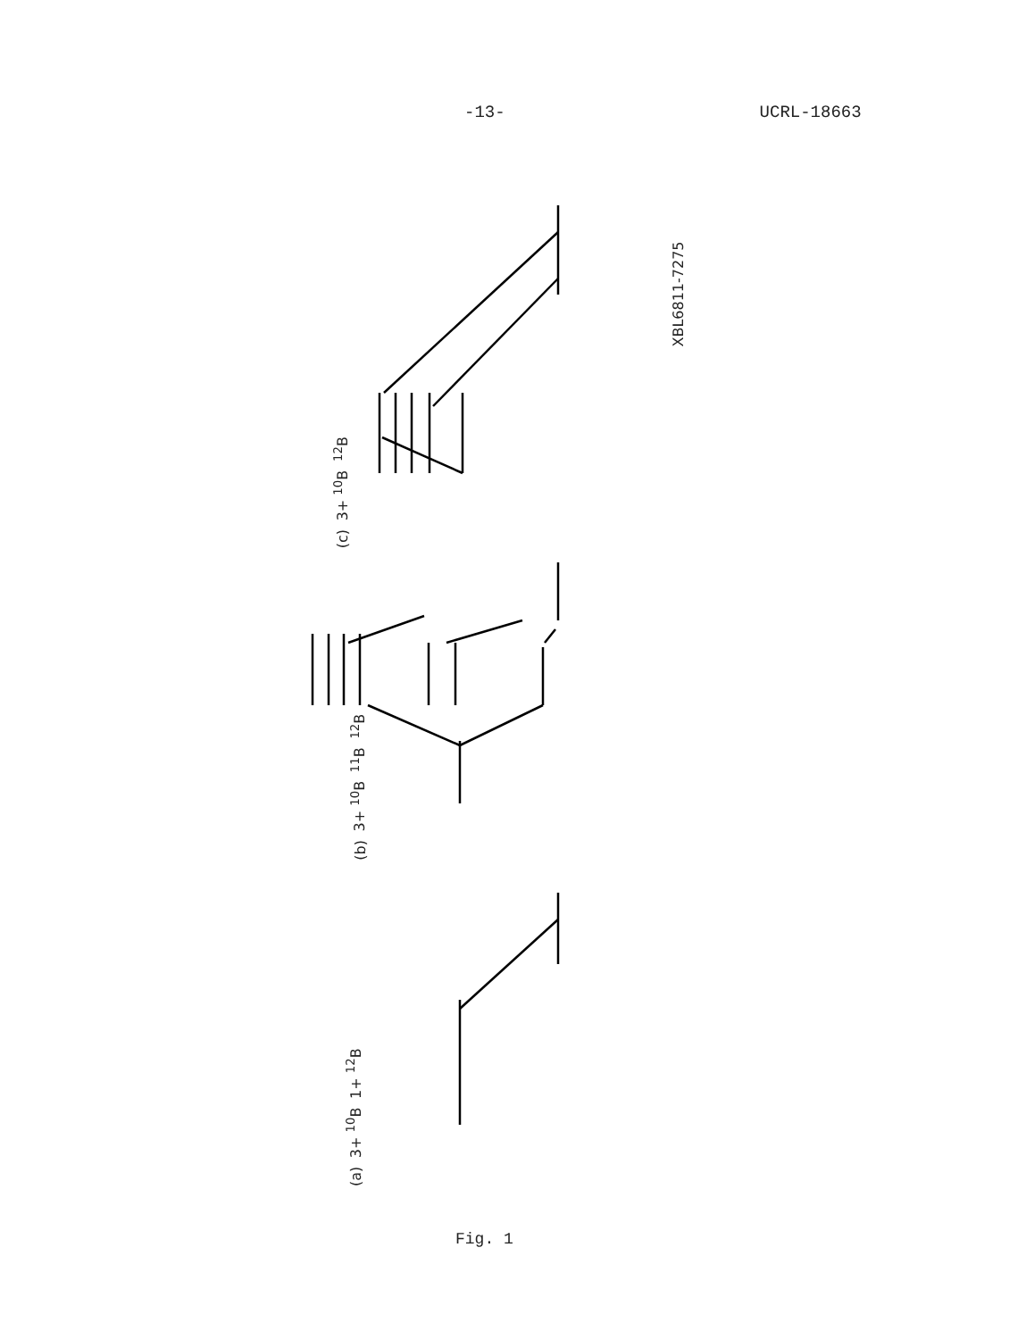-13- UCRL-18663
(a) 3+ <sup>10</sup>B 1+ <sup>12</sup>B
(b) 3+ <sup>10</sup>B <sup>11</sup>B <sup>12</sup>B
(c) 3+ <sup>10</sup>B <sup>12</sup>B
XBL6811-7275
Fig. 1